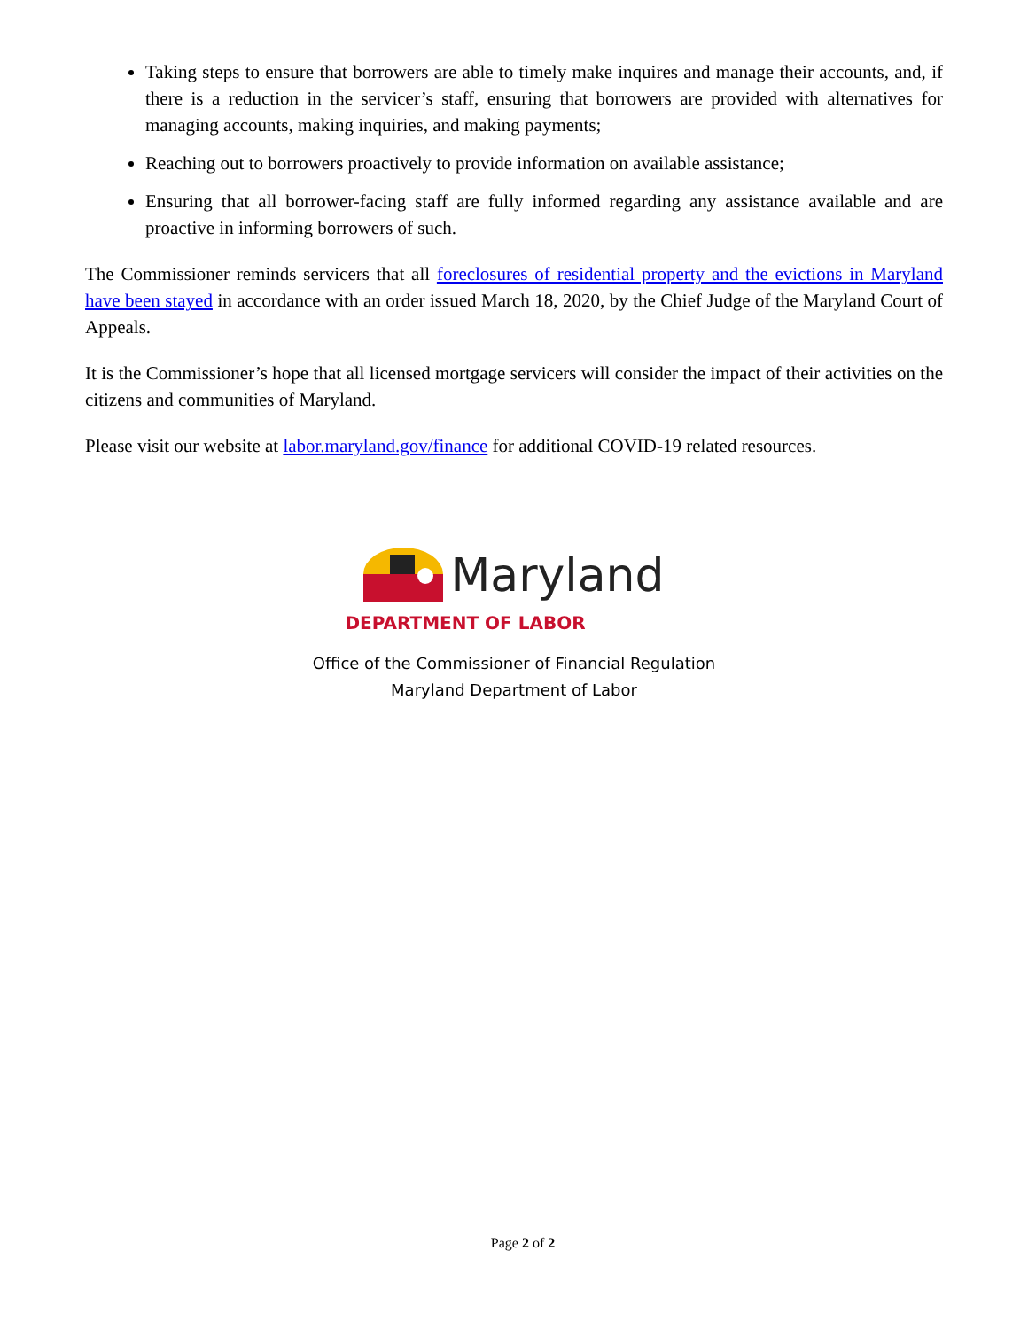Taking steps to ensure that borrowers are able to timely make inquires and manage their accounts, and, if there is a reduction in the servicer’s staff, ensuring that borrowers are provided with alternatives for managing accounts, making inquiries, and making payments;
Reaching out to borrowers proactively to provide information on available assistance;
Ensuring that all borrower-facing staff are fully informed regarding any assistance available and are proactive in informing borrowers of such.
The Commissioner reminds servicers that all foreclosures of residential property and the evictions in Maryland have been stayed in accordance with an order issued March 18, 2020, by the Chief Judge of the Maryland Court of Appeals.
It is the Commissioner’s hope that all licensed mortgage servicers will consider the impact of their activities on the citizens and communities of Maryland.
Please visit our website at labor.maryland.gov/finance for additional COVID-19 related resources.
Maryland
DEPARTMENT OF LABOR
Office of the Commissioner of Financial Regulation
Maryland Department of Labor
Page 2 of 2